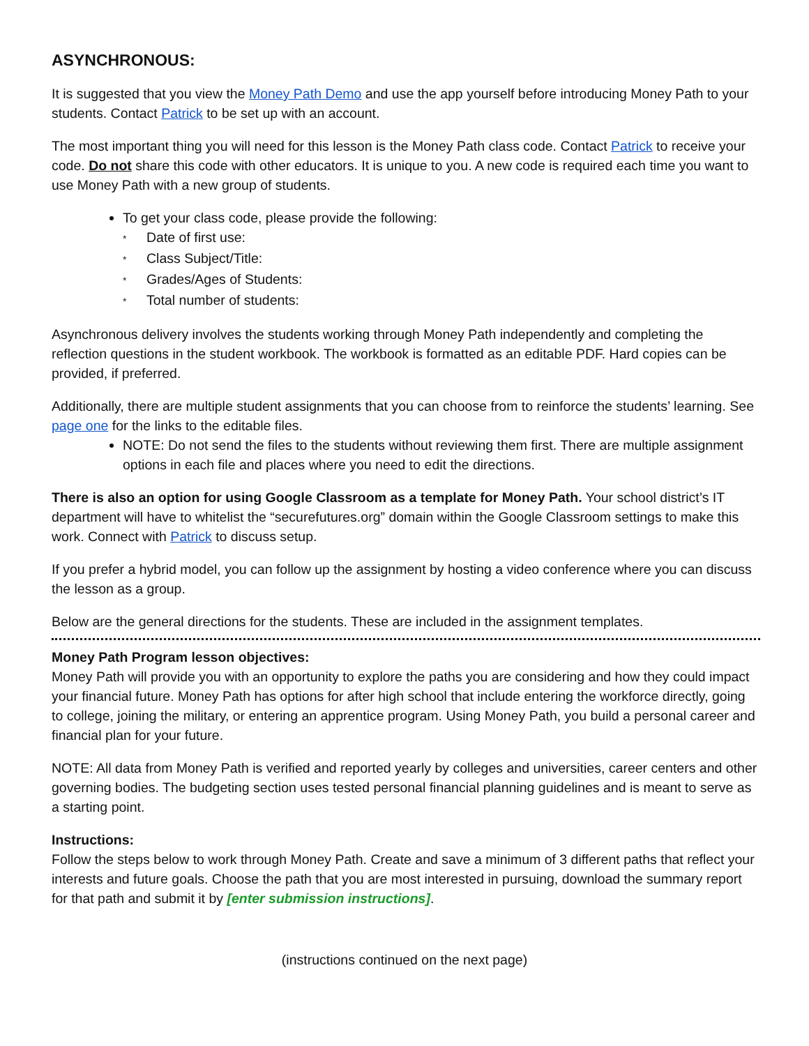ASYNCHRONOUS:
It is suggested that you view the Money Path Demo and use the app yourself before introducing Money Path to your students. Contact Patrick to be set up with an account.
The most important thing you will need for this lesson is the Money Path class code. Contact Patrick to receive your code. Do not share this code with other educators. It is unique to you. A new code is required each time you want to use Money Path with a new group of students.
To get your class code, please provide the following:
* Date of first use:
* Class Subject/Title:
* Grades/Ages of Students:
* Total number of students:
Asynchronous delivery involves the students working through Money Path independently and completing the reflection questions in the student workbook. The workbook is formatted as an editable PDF. Hard copies can be provided, if preferred.
Additionally, there are multiple student assignments that you can choose from to reinforce the students’ learning. See page one for the links to the editable files.
NOTE: Do not send the files to the students without reviewing them first. There are multiple assignment options in each file and places where you need to edit the directions.
There is also an option for using Google Classroom as a template for Money Path. Your school district’s IT department will have to whitelist the “securefutures.org” domain within the Google Classroom settings to make this work. Connect with Patrick to discuss setup.
If you prefer a hybrid model, you can follow up the assignment by hosting a video conference where you can discuss the lesson as a group.
Below are the general directions for the students. These are included in the assignment templates.
Money Path Program lesson objectives:
Money Path will provide you with an opportunity to explore the paths you are considering and how they could impact your financial future. Money Path has options for after high school that include entering the workforce directly, going to college, joining the military, or entering an apprentice program. Using Money Path, you build a personal career and financial plan for your future.
NOTE: All data from Money Path is verified and reported yearly by colleges and universities, career centers and other governing bodies. The budgeting section uses tested personal financial planning guidelines and is meant to serve as a starting point.
Instructions:
Follow the steps below to work through Money Path. Create and save a minimum of 3 different paths that reflect your interests and future goals. Choose the path that you are most interested in pursuing, download the summary report for that path and submit it by [enter submission instructions].
(instructions continued on the next page)